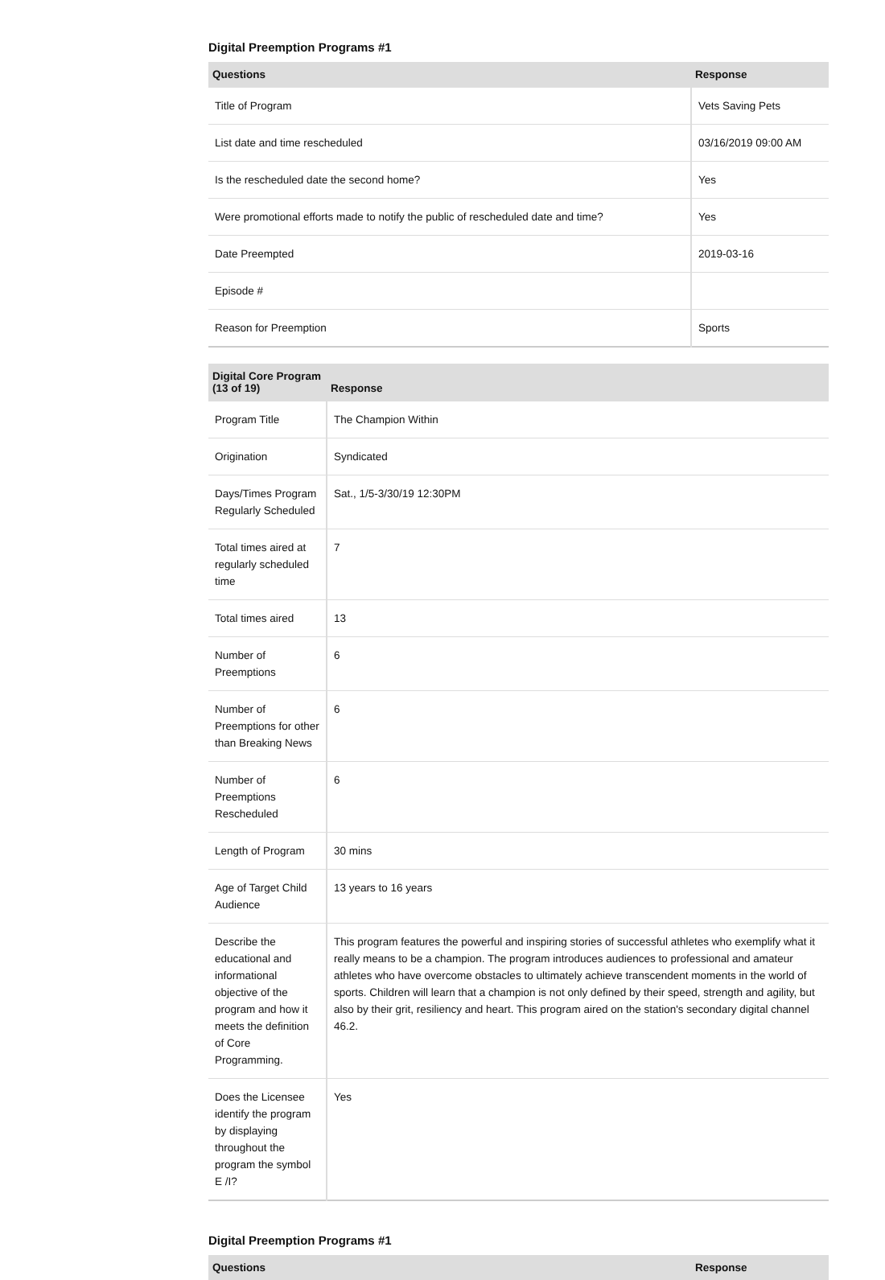Digital Preemption Programs #1
| Questions | Response |
| --- | --- |
| Title of Program | Vets Saving Pets |
| List date and time rescheduled | 03/16/2019 09:00 AM |
| Is the rescheduled date the second home? | Yes |
| Were promotional efforts made to notify the public of rescheduled date and time? | Yes |
| Date Preempted | 2019-03-16 |
| Episode # | |
| Reason for Preemption | Sports |
| Digital Core Program (13 of 19) | Response |
| --- | --- |
| Program Title | The Champion Within |
| Origination | Syndicated |
| Days/Times Program Regularly Scheduled | Sat., 1/5-3/30/19 12:30PM |
| Total times aired at regularly scheduled time | 7 |
| Total times aired | 13 |
| Number of Preemptions | 6 |
| Number of Preemptions for other than Breaking News | 6 |
| Number of Preemptions Rescheduled | 6 |
| Length of Program | 30 mins |
| Age of Target Child Audience | 13 years to 16 years |
| Describe the educational and informational objective of the program and how it meets the definition of Core Programming. | This program features the powerful and inspiring stories of successful athletes who exemplify what it really means to be a champion. The program introduces audiences to professional and amateur athletes who have overcome obstacles to ultimately achieve transcendent moments in the world of sports. Children will learn that a champion is not only defined by their speed, strength and agility, but also by their grit, resiliency and heart. This program aired on the station's secondary digital channel 46.2. |
| Does the Licensee identify the program by displaying throughout the program the symbol E /I? | Yes |
Digital Preemption Programs #1
| Questions | Response |
| --- | --- |